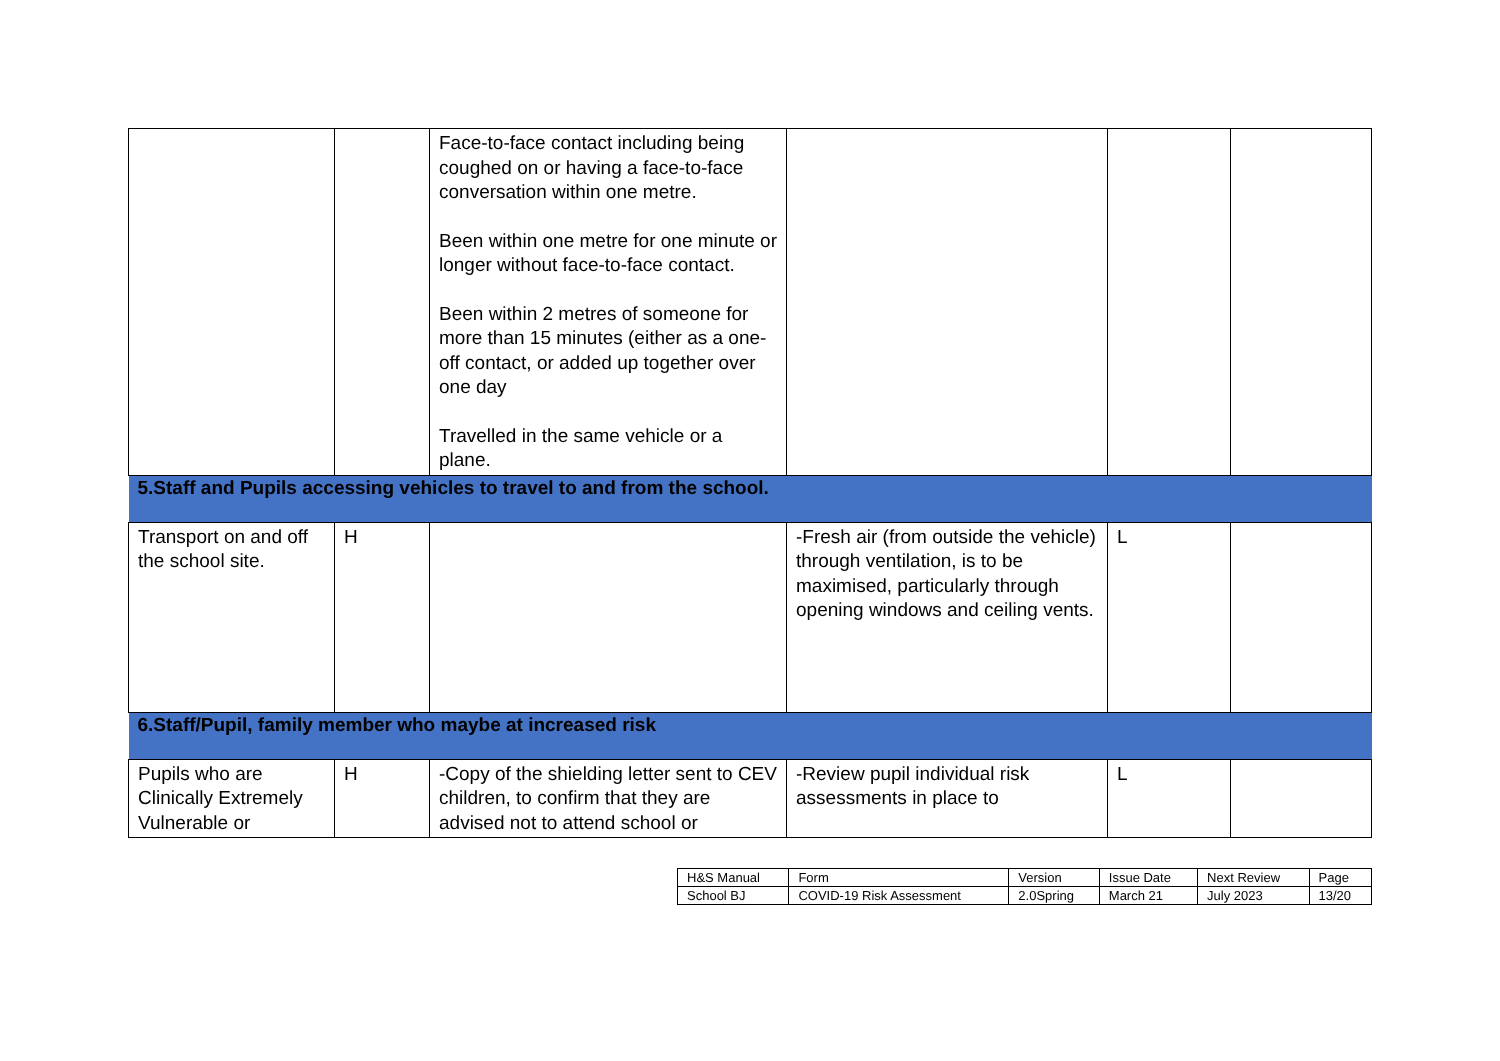| | | Face-to-face contact including being coughed on or having a face-to-face conversation within one metre. Been within one metre for one minute or longer without face-to-face contact. Been within 2 metres of someone for more than 15 minutes (either as a one-off contact, or added up together over one day Travelled in the same vehicle or a plane. | | | |
| 5.Staff and Pupils accessing vehicles to travel to and from the school. | | | | | |
| Transport on and off the school site. | H | | -Fresh air (from outside the vehicle) through ventilation, is to be maximised, particularly through opening windows and ceiling vents. | L | |
| 6.Staff/Pupil, family member who maybe at increased risk | | | | | |
| Pupils who are Clinically Extremely Vulnerable or | H | -Copy of the shielding letter sent to CEV children, to confirm that they are advised not to attend school or | -Review pupil individual risk assessments in place to | L | |
| H&S Manual | Form | Version | Issue Date | Next Review | Page |
| School BJ | COVID-19 Risk Assessment | 2.0Spring | March 21 | July 2023 | 13/20 |